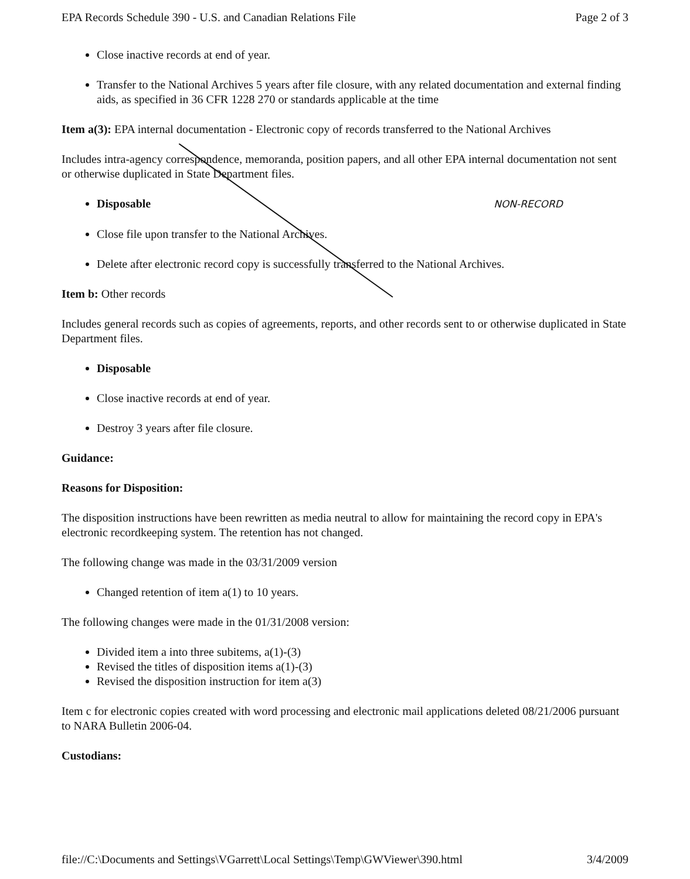EPA Records Schedule 390 - U.S. and Canadian Relations File Page 2 of 3
Close inactive records at end of year.
Transfer to the National Archives 5 years after file closure, with any related documentation and external finding aids, as specified in 36 CFR 1228 270 or standards applicable at the time
Item a(3): EPA internal documentation - Electronic copy of records transferred to the National Archives
Includes intra-agency correspondence, memoranda, position papers, and all other EPA internal documentation not sent or otherwise duplicated in State Department files.
Disposable NON-RECORD
Close file upon transfer to the National Archives.
Delete after electronic record copy is successfully transferred to the National Archives.
Item b: Other records
Includes general records such as copies of agreements, reports, and other records sent to or otherwise duplicated in State Department files.
Disposable
Close inactive records at end of year.
Destroy 3 years after file closure.
Guidance:
Reasons for Disposition:
The disposition instructions have been rewritten as media neutral to allow for maintaining the record copy in EPA's electronic recordkeeping system. The retention has not changed.
The following change was made in the 03/31/2009 version
Changed retention of item a(1) to 10 years.
The following changes were made in the 01/31/2008 version:
Divided item a into three subitems, a(1)-(3)
Revised the titles of disposition items a(1)-(3)
Revised the disposition instruction for item a(3)
Item c for electronic copies created with word processing and electronic mail applications deleted 08/21/2006 pursuant to NARA Bulletin 2006-04.
Custodians:
file://C:\Documents and Settings\VGarrett\Local Settings\Temp\GWViewer\390.html 3/4/2009